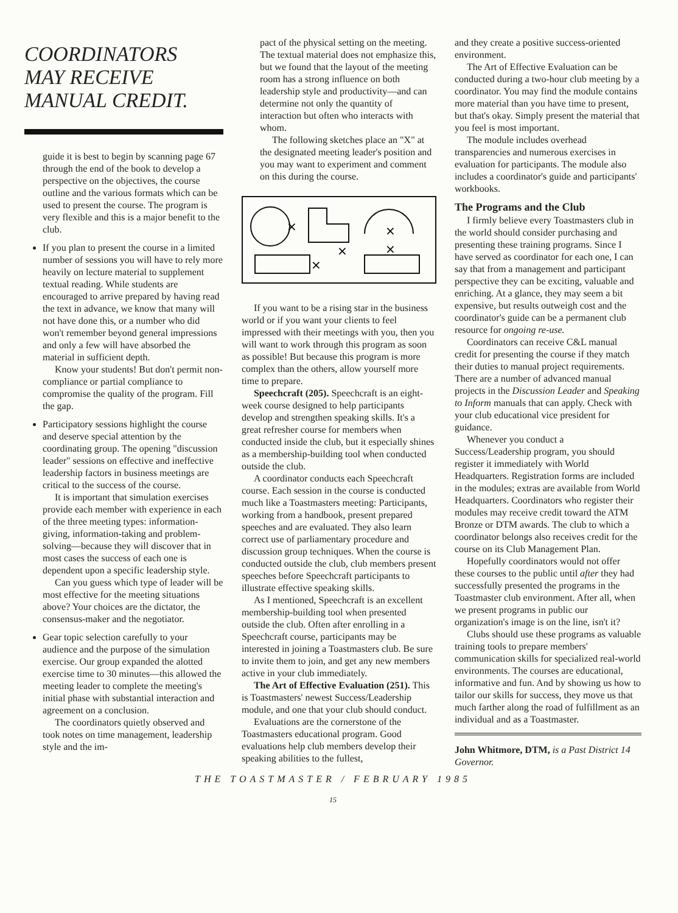COORDINATORS
MAY RECEIVE
MANUAL CREDIT.
guide it is best to begin by scanning page 67 through the end of the book to develop a perspective on the objectives, the course outline and the various formats which can be used to present the course. The program is very flexible and this is a major benefit to the club.
If you plan to present the course in a limited number of sessions you will have to rely more heavily on lecture material to supplement textual reading. While students are encouraged to arrive prepared by having read the text in advance, we know that many will not have done this, or a number who did won't remember beyond general impressions and only a few will have absorbed the material in sufficient depth.
Know your students! But don't permit non-compliance or partial compliance to compromise the quality of the program. Fill the gap.
Participatory sessions highlight the course and deserve special attention by the coordinating group. The opening "discussion leader" sessions on effective and ineffective leadership factors in business meetings are critical to the success of the course.
It is important that simulation exercises provide each member with experience in each of the three meeting types: information-giving, information-taking and problem-solving—because they will discover that in most cases the success of each one is dependent upon a specific leadership style.
Can you guess which type of leader will be most effective for the meeting situations above? Your choices are the dictator, the consensus-maker and the negotiator.
Gear topic selection carefully to your audience and the purpose of the simulation exercise. Our group expanded the alotted exercise time to 30 minutes—this allowed the meeting leader to complete the meeting's initial phase with substantial interaction and agreement on a conclusion.
The coordinators quietly observed and took notes on time management, leadership style and the im-
pact of the physical setting on the meeting. The textual material does not emphasize this, but we found that the layout of the meeting room has a strong influence on both leadership style and productivity—and can determine not only the quantity of interaction but often who interacts with whom.
The following sketches place an "X" at the designated meeting leader's position and you may want to experiment and comment on this during the course.
×
×
×
×
×
If you want to be a rising star in the business world or if you want your clients to feel impressed with their meetings with you, then you will want to work through this program as soon as possible! But because this program is more complex than the others, allow yourself more time to prepare.
Speechcraft (205). Speechcraft is an eight-week course designed to help participants develop and strengthen speaking skills. It's a great refresher course for members when conducted inside the club, but it especially shines as a membership-building tool when conducted outside the club.
A coordinator conducts each Speechcraft course. Each session in the course is conducted much like a Toastmasters meeting: Participants, working from a handbook, present prepared speeches and are evaluated. They also learn correct use of parliamentary procedure and discussion group techniques. When the course is conducted outside the club, club members present speeches before Speechcraft participants to illustrate effective speaking skills.
As I mentioned, Speechcraft is an excellent membership-building tool when presented outside the club. Often after enrolling in a Speechcraft course, participants may be interested in joining a Toastmasters club. Be sure to invite them to join, and get any new members active in your club immediately.
The Art of Effective Evaluation (251). This is Toastmasters' newest Success/Leadership module, and one that your club should conduct.
Evaluations are the cornerstone of the Toastmasters educational program. Good evaluations help club members develop their speaking abilities to the fullest,
and they create a positive success-oriented environment.
The Art of Effective Evaluation can be conducted during a two-hour club meeting by a coordinator. You may find the module contains more material than you have time to present, but that's okay. Simply present the material that you feel is most important.
The module includes overhead transparencies and numerous exercises in evaluation for participants. The module also includes a coordinator's guide and participants' workbooks.
The Programs and the Club
I firmly believe every Toastmasters club in the world should consider purchasing and presenting these training programs. Since I have served as coordinator for each one, I can say that from a management and participant perspective they can be exciting, valuable and enriching. At a glance, they may seem a bit expensive, but results outweigh cost and the coordinator's guide can be a permanent club resource for ongoing re-use.
Coordinators can receive C&L manual credit for presenting the course if they match their duties to manual project requirements. There are a number of advanced manual projects in the Discussion Leader and Speaking to Inform manuals that can apply. Check with your club educational vice president for guidance.
Whenever you conduct a Success/Leadership program, you should register it immediately with World Headquarters. Registration forms are included in the modules; extras are available from World Headquarters. Coordinators who register their modules may receive credit toward the ATM Bronze or DTM awards. The club to which a coordinator belongs also receives credit for the course on its Club Management Plan.
Hopefully coordinators would not offer these courses to the public until after they had successfully presented the programs in the Toastmaster club environment. After all, when we present programs in public our organization's image is on the line, isn't it?
Clubs should use these programs as valuable training tools to prepare members' communication skills for specialized real-world environments. The courses are educational, informative and fun. And by showing us how to tailor our skills for success, they move us that much farther along the road of fulfillment as an individual and as a Toastmaster.
John Whitmore, DTM, is a Past District 14 Governor.
THE TOASTMASTER / FEBRUARY 1985
15